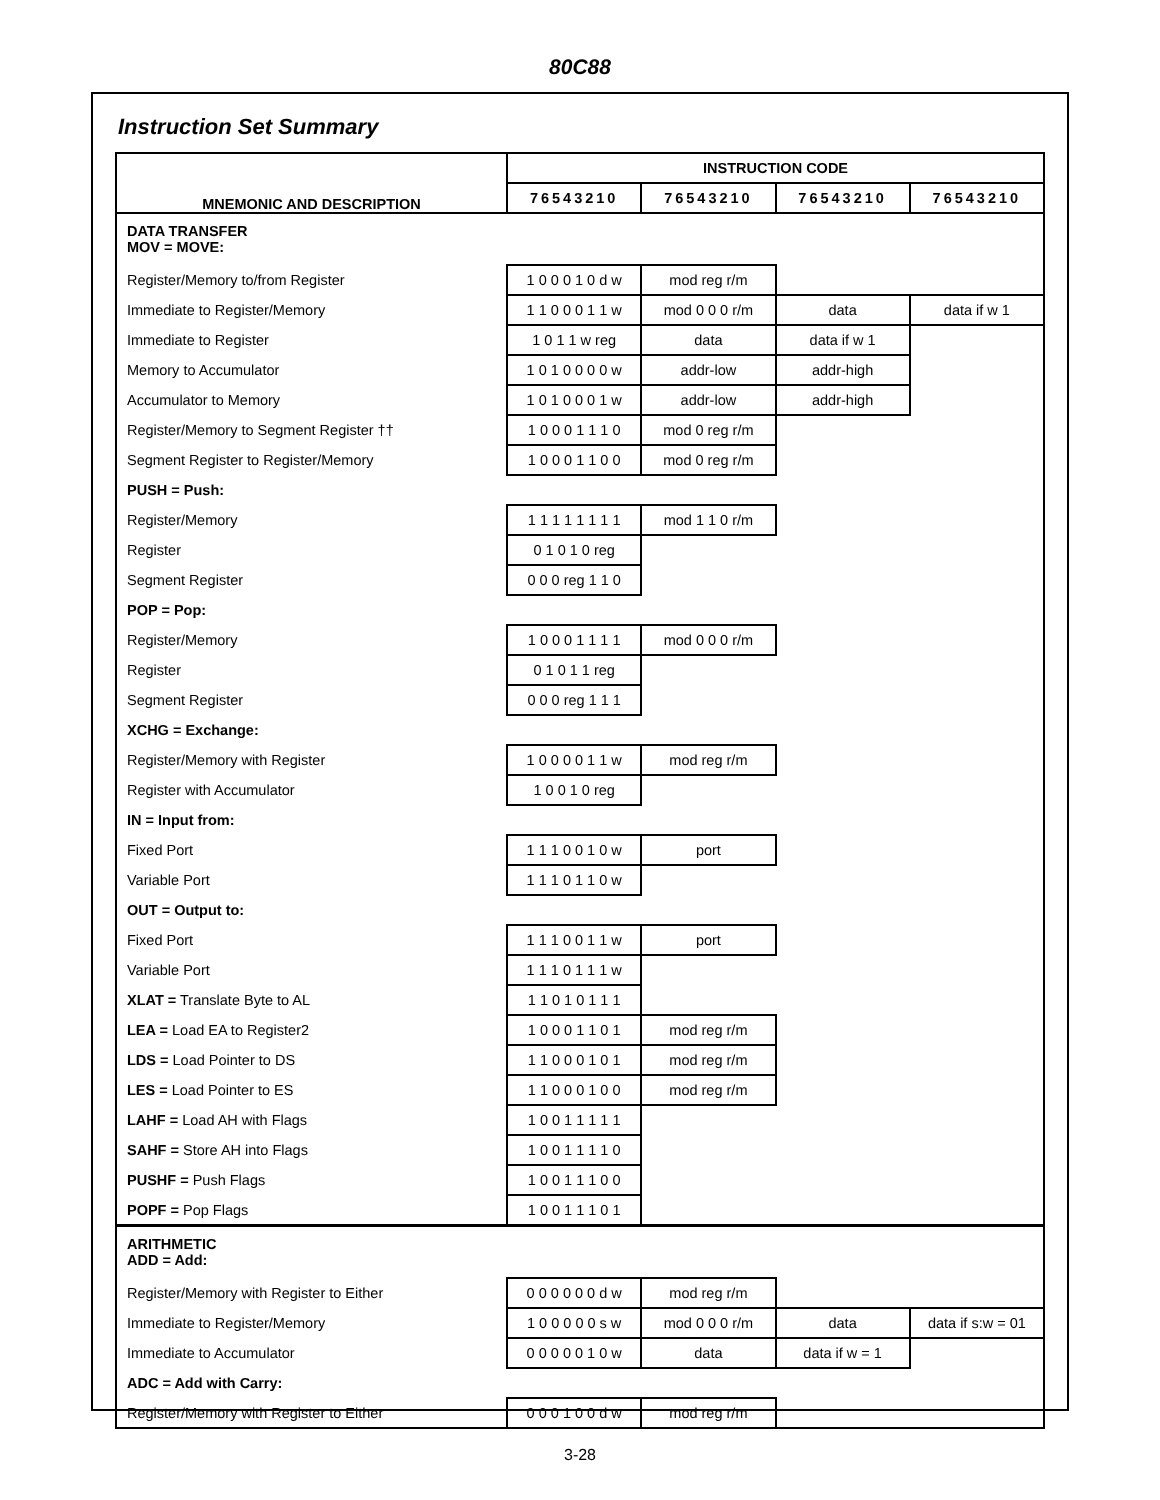80C88
Instruction Set Summary
| MNEMONIC AND DESCRIPTION | INSTRUCTION CODE | | | |
| --- | --- | --- | --- | --- |
| | 76543210 | 76543210 | 76543210 | 76543210 |
| DATA TRANSFER MOV = MOVE: | | | | |
| Register/Memory to/from Register | 1 0 0 0 1 0 d w | mod reg r/m | | |
| Immediate to Register/Memory | 1 1 0 0 0 1 1 w | mod 0 0 0 r/m | data | data if w 1 |
| Immediate to Register | 1 0 1 1 w reg | data | data if w 1 | |
| Memory to Accumulator | 1 0 1 0 0 0 0 w | addr-low | addr-high | |
| Accumulator to Memory | 1 0 1 0 0 0 1 w | addr-low | addr-high | |
| Register/Memory to Segment Register †† | 1 0 0 0 1 1 1 0 | mod 0 reg r/m | | |
| Segment Register to Register/Memory | 1 0 0 0 1 1 0 0 | mod 0 reg r/m | | |
| PUSH = Push: | | | | |
| Register/Memory | 1 1 1 1 1 1 1 1 | mod 1 1 0 r/m | | |
| Register | 0 1 0 1 0 reg | | | |
| Segment Register | 0 0 0 reg 1 1 0 | | | |
| POP = Pop: | | | | |
| Register/Memory | 1 0 0 0 1 1 1 1 | mod 0 0 0 r/m | | |
| Register | 0 1 0 1 1 reg | | | |
| Segment Register | 0 0 0 reg 1 1 1 | | | |
| XCHG = Exchange: | | | | |
| Register/Memory with Register | 1 0 0 0 0 1 1 w | mod reg r/m | | |
| Register with Accumulator | 1 0 0 1 0 reg | | | |
| IN = Input from: | | | | |
| Fixed Port | 1 1 1 0 0 1 0 w | port | | |
| Variable Port | 1 1 1 0 1 1 0 w | | | |
| OUT = Output to: | | | | |
| Fixed Port | 1 1 1 0 0 1 1 w | port | | |
| Variable Port | 1 1 1 0 1 1 1 w | | | |
| XLAT = Translate Byte to AL | 1 1 0 1 0 1 1 1 | | | |
| LEA = Load EA to Register2 | 1 0 0 0 1 1 0 1 | mod reg r/m | | |
| LDS = Load Pointer to DS | 1 1 0 0 0 1 0 1 | mod reg r/m | | |
| LES = Load Pointer to ES | 1 1 0 0 0 1 0 0 | mod reg r/m | | |
| LAHF = Load AH with Flags | 1 0 0 1 1 1 1 1 | | | |
| SAHF = Store AH into Flags | 1 0 0 1 1 1 1 0 | | | |
| PUSHF = Push Flags | 1 0 0 1 1 1 0 0 | | | |
| POPF = Pop Flags | 1 0 0 1 1 1 0 1 | | | |
| ARITHMETIC ADD = Add: | | | | |
| Register/Memory with Register to Either | 0 0 0 0 0 0 d w | mod reg r/m | | |
| Immediate to Register/Memory | 1 0 0 0 0 0 s w | mod 0 0 0 r/m | data | data if s:w = 01 |
| Immediate to Accumulator | 0 0 0 0 0 1 0 w | data | data if w = 1 | |
| ADC = Add with Carry: | | | | |
| Register/Memory with Register to Either | 0 0 0 1 0 0 d w | mod reg r/m | | |
3-28